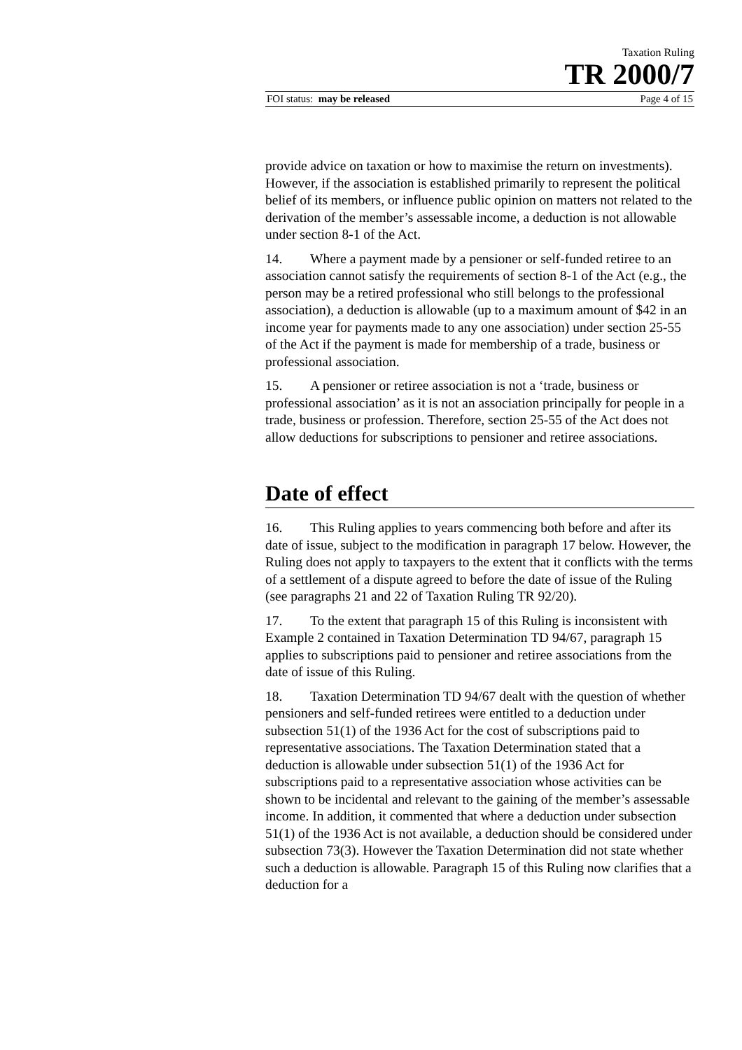Taxation Ruling
TR 2000/7
FOI status: may be released Page 4 of 15
provide advice on taxation or how to maximise the return on investments). However, if the association is established primarily to represent the political belief of its members, or influence public opinion on matters not related to the derivation of the member’s assessable income, a deduction is not allowable under section 8-1 of the Act.
14. Where a payment made by a pensioner or self-funded retiree to an association cannot satisfy the requirements of section 8-1 of the Act (e.g., the person may be a retired professional who still belongs to the professional association), a deduction is allowable (up to a maximum amount of $42 in an income year for payments made to any one association) under section 25-55 of the Act if the payment is made for membership of a trade, business or professional association.
15. A pensioner or retiree association is not a ‘trade, business or professional association’ as it is not an association principally for people in a trade, business or profession. Therefore, section 25-55 of the Act does not allow deductions for subscriptions to pensioner and retiree associations.
Date of effect
16. This Ruling applies to years commencing both before and after its date of issue, subject to the modification in paragraph 17 below. However, the Ruling does not apply to taxpayers to the extent that it conflicts with the terms of a settlement of a dispute agreed to before the date of issue of the Ruling (see paragraphs 21 and 22 of Taxation Ruling TR 92/20).
17. To the extent that paragraph 15 of this Ruling is inconsistent with Example 2 contained in Taxation Determination TD 94/67, paragraph 15 applies to subscriptions paid to pensioner and retiree associations from the date of issue of this Ruling.
18. Taxation Determination TD 94/67 dealt with the question of whether pensioners and self-funded retirees were entitled to a deduction under subsection 51(1) of the 1936 Act for the cost of subscriptions paid to representative associations. The Taxation Determination stated that a deduction is allowable under subsection 51(1) of the 1936 Act for subscriptions paid to a representative association whose activities can be shown to be incidental and relevant to the gaining of the member’s assessable income. In addition, it commented that where a deduction under subsection 51(1) of the 1936 Act is not available, a deduction should be considered under subsection 73(3). However the Taxation Determination did not state whether such a deduction is allowable. Paragraph 15 of this Ruling now clarifies that a deduction for a